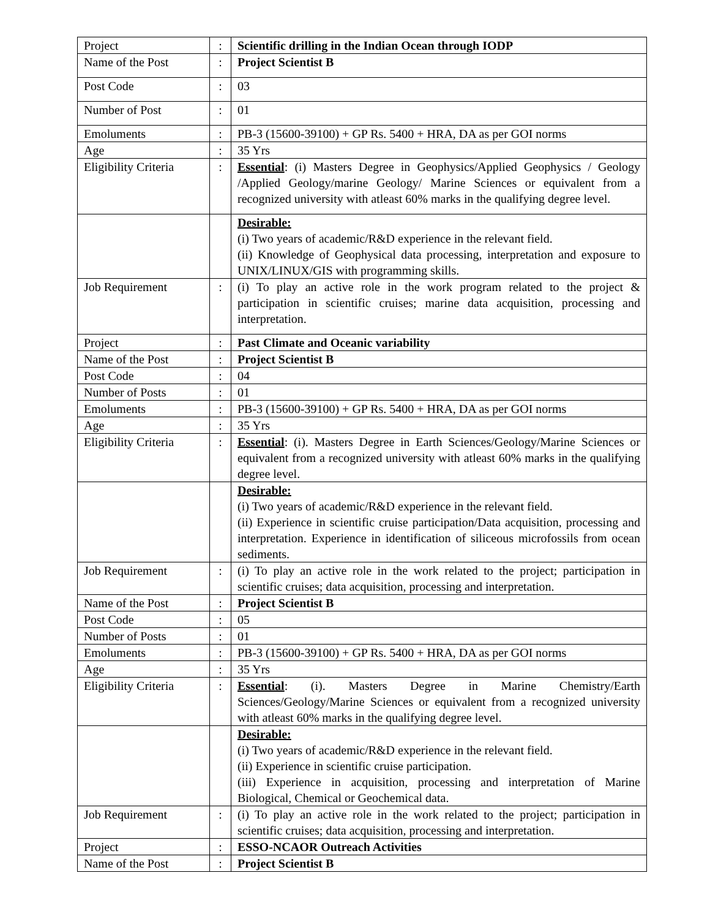| Project | : | Scientific drilling in the Indian Ocean through IODP |
| Name of the Post | : | Project Scientist B |
| Post Code | : | 03 |
| Number of Post | : | 01 |
| Emoluments | : | PB-3 (15600-39100) + GP Rs. 5400 + HRA, DA as per GOI norms |
| Age | : | 35 Yrs |
| Eligibility Criteria | : | Essential : (i) Masters Degree in Geophysics/Applied Geophysics / Geology /Applied Geology/marine Geology/ Marine Sciences or equivalent from a recognized university with atleast 60% marks in the qualifying degree level. |
| | | Desirable: (i) Two years of academic/R&D experience in the relevant field. (ii) Knowledge of Geophysical data processing, interpretation and exposure to UNIX/LINUX/GIS with programming skills. |
| Job Requirement | : | (i) To play an active role in the work program related to the project & participation in scientific cruises; marine data acquisition, processing and interpretation. |
| Project | : | Past Climate and Oceanic variability |
| Name of the Post | : | Project Scientist B |
| Post Code | : | 04 |
| Number of Posts | : | 01 |
| Emoluments | : | PB-3 (15600-39100) + GP Rs. 5400 + HRA, DA as per GOI norms |
| Age | : | 35 Yrs |
| Eligibility Criteria | : | Essential : (i). Masters Degree in Earth Sciences/Geology/Marine Sciences or equivalent from a recognized university with atleast 60% marks in the qualifying degree level. |
| | | Desirable: (i) Two years of academic/R&D experience in the relevant field. (ii) Experience in scientific cruise participation/Data acquisition, processing and interpretation. Experience in identification of siliceous microfossils from ocean sediments. |
| Job Requirement | : | (i) To play an active role in the work related to the project; participation in scientific cruises; data acquisition, processing and interpretation. |
| Name of the Post | : | Project Scientist B |
| Post Code | : | 05 |
| Number of Posts | : | 01 |
| Emoluments | : | PB-3 (15600-39100) + GP Rs. 5400 + HRA, DA as per GOI norms |
| Age | : | 35 Yrs |
| Eligibility Criteria | : | Essential : (i). Masters Degree in Marine Chemistry/Earth Sciences/Geology/Marine Sciences or equivalent from a recognized university with atleast 60% marks in the qualifying degree level. |
| | | Desirable: (i) Two years of academic/R&D experience in the relevant field. (ii) Experience in scientific cruise participation. (iii) Experience in acquisition, processing and interpretation of Marine Biological, Chemical or Geochemical data. |
| Job Requirement | : | (i) To play an active role in the work related to the project; participation in scientific cruises; data acquisition, processing and interpretation. |
| Project | : | ESSO-NCAOR Outreach Activities |
| Name of the Post | : | Project Scientist B |